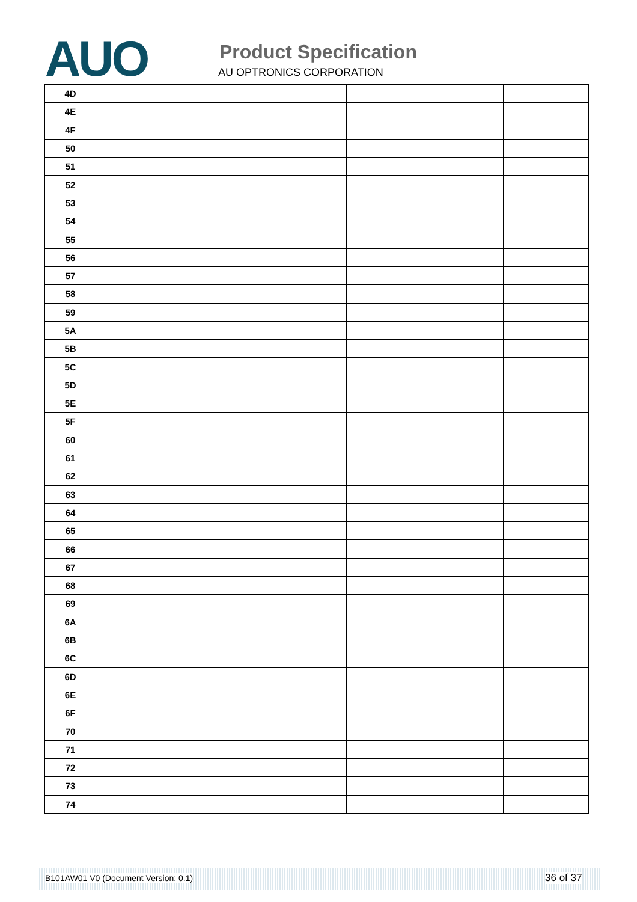AUO Product Specification
AU OPTRONICS CORPORATION
| 4D | | | | | |
| 4E | | | | | |
| 4F | | | | | |
| 50 | | | | | |
| 51 | | | | | |
| 52 | | | | | |
| 53 | | | | | |
| 54 | | | | | |
| 55 | | | | | |
| 56 | | | | | |
| 57 | | | | | |
| 58 | | | | | |
| 59 | | | | | |
| 5A | | | | | |
| 5B | | | | | |
| 5C | | | | | |
| 5D | | | | | |
| 5E | | | | | |
| 5F | | | | | |
| 60 | | | | | |
| 61 | | | | | |
| 62 | | | | | |
| 63 | | | | | |
| 64 | | | | | |
| 65 | | | | | |
| 66 | | | | | |
| 67 | | | | | |
| 68 | | | | | |
| 69 | | | | | |
| 6A | | | | | |
| 6B | | | | | |
| 6C | | | | | |
| 6D | | | | | |
| 6E | | | | | |
| 6F | | | | | |
| 70 | | | | | |
| 71 | | | | | |
| 72 | | | | | |
| 73 | | | | | |
| 74 | | | | | |
B101AW01 V0 (Document Version: 0.1) 36 of 37